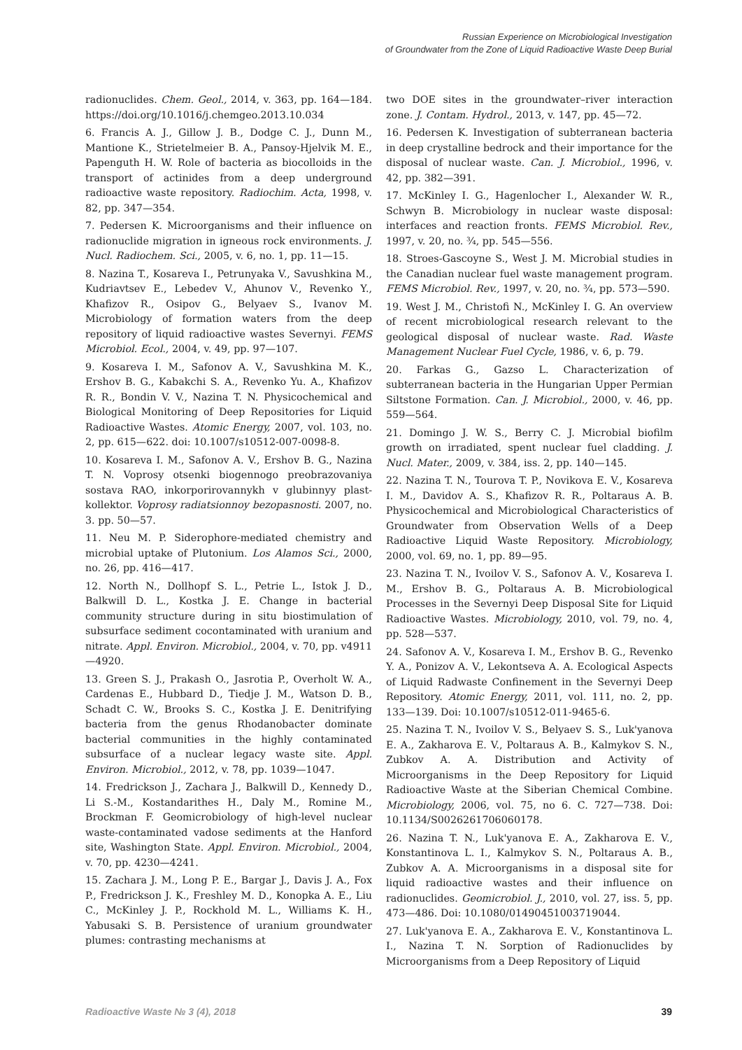Russian Experience on Microbiological Investigation
of Groundwater from the Zone of Liquid Radioactive Waste Deep Burial
radionuclides. Chem. Geol., 2014, v. 363, pp. 164—184. https://doi.org/10.1016/j.chemgeo.2013.10.034
6. Francis A. J., Gillow J. B., Dodge C. J., Dunn M., Mantione K., Strietelmeier B. A., Pansoy-Hjelvik M. E., Papenguth H. W. Role of bacteria as biocolloids in the transport of actinides from a deep underground radioactive waste repository. Radiochim. Acta, 1998, v. 82, pp. 347—354.
7. Pedersen K. Microorganisms and their influence on radionuclide migration in igneous rock environments. J. Nucl. Radiochem. Sci., 2005, v. 6, no. 1, pp. 11—15.
8. Nazina T., Kosareva I., Petrunyaka V., Savushkina M., Kudriavtsev E., Lebedev V., Ahunov V., Revenko Y., Khafizov R., Osipov G., Belyaev S., Ivanov M. Microbiology of formation waters from the deep repository of liquid radioactive wastes Severnyi. FEMS Microbiol. Ecol., 2004, v. 49, pp. 97—107.
9. Kosareva I. M., Safonov A. V., Savushkina M. K., Ershov B. G., Kabakchi S. A., Revenko Yu. A., Khafizov R. R., Bondin V. V., Nazina T. N. Physicochemical and Biological Monitoring of Deep Repositories for Liquid Radioactive Wastes. Atomic Energy, 2007, vol. 103, no. 2, pp. 615—622. doi: 10.1007/s10512-007-0098-8.
10. Kosareva I. M., Safonov A. V., Ershov B. G., Nazina T. N. Voprosy otsenki biogennogo preobrazovaniya sostava RAO, inkorporirovannykh v glubinnyy plast-kollektor. Voprosy radiatsionnoy bezopasnosti. 2007, no. 3. pp. 50—57.
11. Neu M. P. Siderophore-mediated chemistry and microbial uptake of Plutonium. Los Alamos Sci., 2000, no. 26, pp. 416—417.
12. North N., Dollhopf S. L., Petrie L., Istok J. D., Balkwill D. L., Kostka J. E. Change in bacterial community structure during in situ biostimulation of subsurface sediment cocontaminated with uranium and nitrate. Appl. Environ. Microbiol., 2004, v. 70, pp. v4911—4920.
13. Green S. J., Prakash O., Jasrotia P., Overholt W. A., Cardenas E., Hubbard D., Tiedje J. M., Watson D. B., Schadt C. W., Brooks S. C., Kostka J. E. Denitrifying bacteria from the genus Rhodanobacter dominate bacterial communities in the highly contaminated subsurface of a nuclear legacy waste site. Appl. Environ. Microbiol., 2012, v. 78, pp. 1039—1047.
14. Fredrickson J., Zachara J., Balkwill D., Kennedy D., Li S.-M., Kostandarithes H., Daly M., Romine M., Brockman F. Geomicrobiology of high-level nuclear waste-contaminated vadose sediments at the Hanford site, Washington State. Appl. Environ. Microbiol., 2004, v. 70, pp. 4230—4241.
15. Zachara J. M., Long P. E., Bargar J., Davis J. A., Fox P., Fredrickson J. K., Freshley M. D., Konopka A. E., Liu C., McKinley J. P., Rockhold M. L., Williams K. H., Yabusaki S. B. Persistence of uranium groundwater plumes: contrasting mechanisms at
two DOE sites in the groundwater–river interaction zone. J. Contam. Hydrol., 2013, v. 147, pp. 45—72.
16. Pedersen K. Investigation of subterranean bacteria in deep crystalline bedrock and their importance for the disposal of nuclear waste. Can. J. Microbiol., 1996, v. 42, pp. 382—391.
17. McKinley I. G., Hagenlocher I., Alexander W. R., Schwyn B. Microbiology in nuclear waste disposal: interfaces and reaction fronts. FEMS Microbiol. Rev., 1997, v. 20, no. ¾, pp. 545—556.
18. Stroes-Gascoyne S., West J. M. Microbial studies in the Canadian nuclear fuel waste management program. FEMS Microbiol. Rev., 1997, v. 20, no. ¾, pp. 573—590.
19. West J. M., Christofi N., McKinley I. G. An overview of recent microbiological research relevant to the geological disposal of nuclear waste. Rad. Waste Management Nuclear Fuel Cycle, 1986, v. 6, p. 79.
20. Farkas G., Gazso L. Characterization of subterranean bacteria in the Hungarian Upper Permian Siltstone Formation. Can. J. Microbiol., 2000, v. 46, pp. 559—564.
21. Domingo J. W. S., Berry C. J. Microbial biofilm growth on irradiated, spent nuclear fuel cladding. J. Nucl. Mater., 2009, v. 384, iss. 2, pp. 140—145.
22. Nazina T. N., Tourova T. P., Novikova E. V., Kosareva I. M., Davidov A. S., Khafizov R. R., Poltaraus A. B. Physicochemical and Microbiological Characteristics of Groundwater from Observation Wells of a Deep Radioactive Liquid Waste Repository. Microbiology, 2000, vol. 69, no. 1, pp. 89—95.
23. Nazina T. N., Ivoilov V. S., Safonov A. V., Kosareva I. M., Ershov B. G., Poltaraus A. B. Microbiological Processes in the Severnyi Deep Disposal Site for Liquid Radioactive Wastes. Microbiology, 2010, vol. 79, no. 4, pp. 528—537.
24. Safonov A. V., Kosareva I. M., Ershov B. G., Revenko Y. A., Ponizov A. V., Lekontseva A. A. Ecological Aspects of Liquid Radwaste Confinement in the Severnyi Deep Repository. Atomic Energy, 2011, vol. 111, no. 2, pp. 133—139. Doi: 10.1007/s10512-011-9465-6.
25. Nazina T. N., Ivoilov V. S., Belyaev S. S., Luk'yanova E. A., Zakharova E. V., Poltaraus A. B., Kalmykov S. N., Zubkov A. A. Distribution and Activity of Microorganisms in the Deep Repository for Liquid Radioactive Waste at the Siberian Chemical Combine. Microbiology, 2006, vol. 75, no 6. C. 727—738. Doi: 10.1134/S0026261706060178.
26. Nazina T. N., Luk'yanova E. A., Zakharova E. V., Konstantinova L. I., Kalmykov S. N., Poltaraus A. B., Zubkov A. A. Microorganisms in a disposal site for liquid radioactive wastes and their influence on radionuclides. Geomicrobiol. J., 2010, vol. 27, iss. 5, pp. 473—486. Doi: 10.1080/01490451003719044.
27. Luk'yanova E. A., Zakharova E. V., Konstantinova L. I., Nazina T. N. Sorption of Radionuclides by Microorganisms from a Deep Repository of Liquid
Radioactive Waste № 3 (4), 2018 39